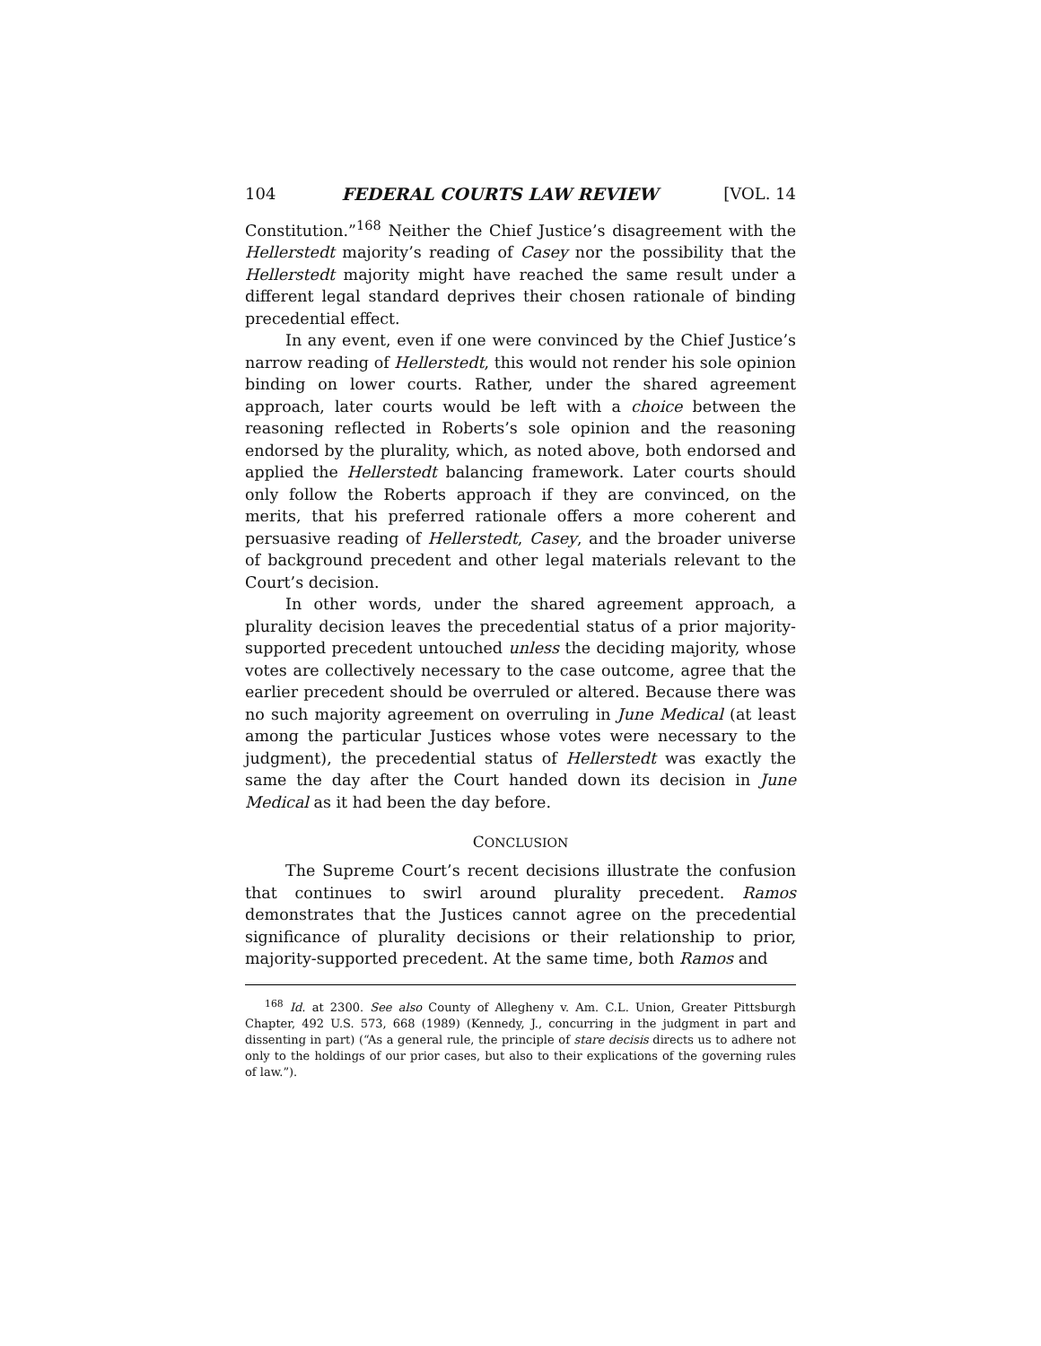104 FEDERAL COURTS LAW REVIEW [VOL. 14
Constitution.”<sup>168</sup> Neither the Chief Justice’s disagreement with the Hellerstedt majority’s reading of Casey nor the possibility that the Hellerstedt majority might have reached the same result under a different legal standard deprives their chosen rationale of binding precedential effect.
In any event, even if one were convinced by the Chief Justice’s narrow reading of Hellerstedt, this would not render his sole opinion binding on lower courts. Rather, under the shared agreement approach, later courts would be left with a choice between the reasoning reflected in Roberts’s sole opinion and the reasoning endorsed by the plurality, which, as noted above, both endorsed and applied the Hellerstedt balancing framework. Later courts should only follow the Roberts approach if they are convinced, on the merits, that his preferred rationale offers a more coherent and persuasive reading of Hellerstedt, Casey, and the broader universe of background precedent and other legal materials relevant to the Court’s decision.
In other words, under the shared agreement approach, a plurality decision leaves the precedential status of a prior majority-supported precedent untouched unless the deciding majority, whose votes are collectively necessary to the case outcome, agree that the earlier precedent should be overruled or altered. Because there was no such majority agreement on overruling in June Medical (at least among the particular Justices whose votes were necessary to the judgment), the precedential status of Hellerstedt was exactly the same the day after the Court handed down its decision in June Medical as it had been the day before.
CONCLUSION
The Supreme Court’s recent decisions illustrate the confusion that continues to swirl around plurality precedent. Ramos demonstrates that the Justices cannot agree on the precedential significance of plurality decisions or their relationship to prior, majority-supported precedent. At the same time, both Ramos and
<sup>168</sup> Id. at 2300. See also County of Allegheny v. Am. C.L. Union, Greater Pittsburgh Chapter, 492 U.S. 573, 668 (1989) (Kennedy, J., concurring in the judgment in part and dissenting in part) (“As a general rule, the principle of stare decisis directs us to adhere not only to the holdings of our prior cases, but also to their explications of the governing rules of law.”).